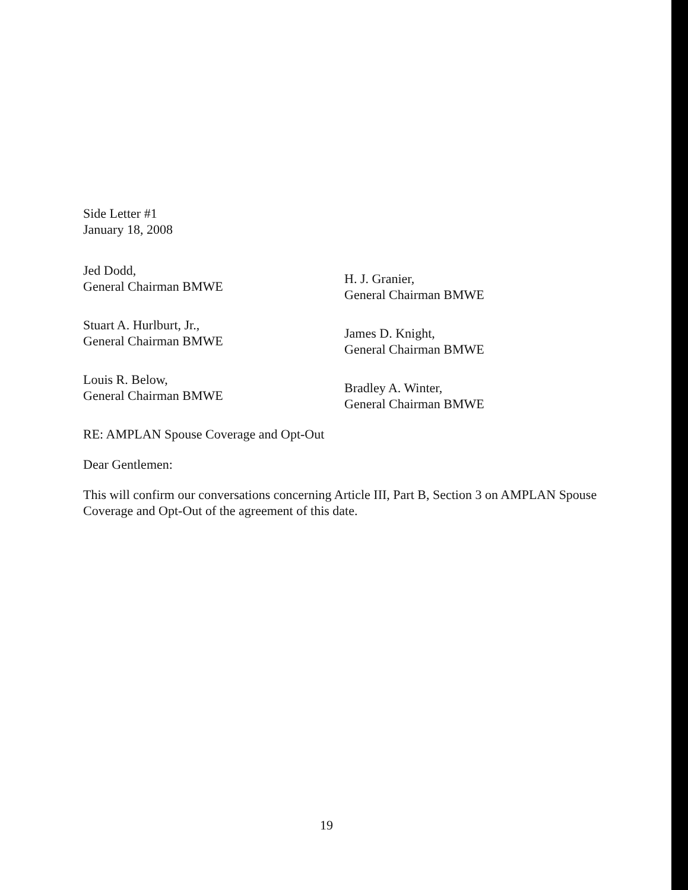Side Letter #1
January 18, 2008
Jed Dodd,
General Chairman BMWE
H. J. Granier,
General Chairman BMWE
Stuart A. Hurlburt, Jr.,
General Chairman BMWE
James D. Knight,
General Chairman BMWE
Louis R. Below,
General Chairman BMWE
Bradley A. Winter,
General Chairman BMWE
RE: AMPLAN Spouse Coverage and Opt-Out
Dear Gentlemen:
This will confirm our conversations concerning Article III, Part B, Section 3 on AMPLAN Spouse Coverage and Opt-Out of the agreement of this date.
19